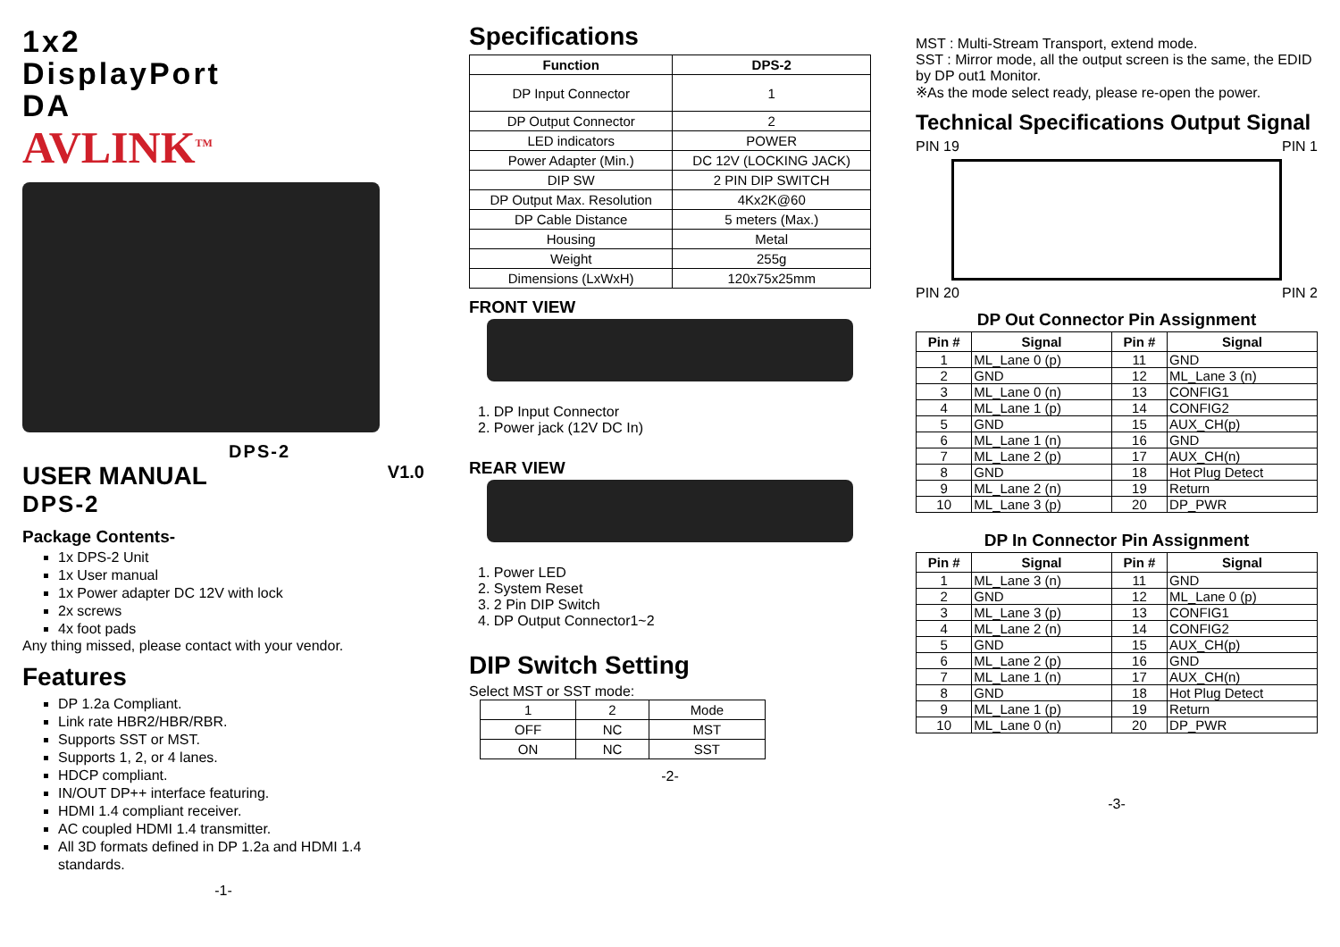1x2
DisplayPort
DA
AVLINK<sup>TM</sup>
DPS-2
USER MANUAL V1.0
DPS-2
Package Contents-
1x DPS-2 Unit
1x User manual
1x Power adapter DC 12V with lock
2x screws
4x foot pads
Any thing missed, please contact with your vendor.
Features
DP 1.2a Compliant.
Link rate HBR2/HBR/RBR.
Supports SST or MST.
Supports 1, 2, or 4 lanes.
HDCP compliant.
IN/OUT DP++ interface featuring.
HDMI 1.4 compliant receiver.
AC coupled HDMI 1.4 transmitter.
All 3D formats defined in DP 1.2a and HDMI 1.4 standards.
-1-
Specifications
| Function | DPS-2 |
| --- | --- |
| DP Input Connector | 1 |
| DP Output Connector | 2 |
| LED indicators | POWER |
| Power Adapter (Min.) | DC 12V (LOCKING JACK) |
| DIP SW | 2 PIN DIP SWITCH |
| DP Output Max. Resolution | 4Kx2K@60 |
| DP Cable Distance | 5 meters (Max.) |
| Housing | Metal |
| Weight | 255g |
| Dimensions (LxWxH) | 120x75x25mm |
FRONT VIEW
1. DP Input Connector
2. Power jack (12V DC In)
REAR VIEW
1. Power LED
2. System Reset
3. 2 Pin DIP Switch
4. DP Output Connector1~2
DIP Switch Setting
Select MST or SST mode:
| 1 | 2 | Mode |
| OFF | NC | MST |
| ON | NC | SST |
-2-
MST : Multi-Stream Transport, extend mode.
SST : Mirror mode, all the output screen is the same, the EDID by DP out1 Monitor.
※As the mode select ready, please re-open the power.
Technical Specifications Output Signal
PIN 19 PIN 1
PIN 20 PIN 2
DP Out Connector Pin Assignment
| Pin # | Signal | Pin # | Signal |
| --- | --- | --- | --- |
| 1 | ML_Lane 0 (p) | 11 | GND |
| 2 | GND | 12 | ML_Lane 3 (n) |
| 3 | ML_Lane 0 (n) | 13 | CONFIG1 |
| 4 | ML_Lane 1 (p) | 14 | CONFIG2 |
| 5 | GND | 15 | AUX_CH(p) |
| 6 | ML_Lane 1 (n) | 16 | GND |
| 7 | ML_Lane 2 (p) | 17 | AUX_CH(n) |
| 8 | GND | 18 | Hot Plug Detect |
| 9 | ML_Lane 2 (n) | 19 | Return |
| 10 | ML_Lane 3 (p) | 20 | DP_PWR |
DP In Connector Pin Assignment
| Pin # | Signal | Pin # | Signal |
| --- | --- | --- | --- |
| 1 | ML_Lane 3 (n) | 11 | GND |
| 2 | GND | 12 | ML_Lane 0 (p) |
| 3 | ML_Lane 3 (p) | 13 | CONFIG1 |
| 4 | ML_Lane 2 (n) | 14 | CONFIG2 |
| 5 | GND | 15 | AUX_CH(p) |
| 6 | ML_Lane 2 (p) | 16 | GND |
| 7 | ML_Lane 1 (n) | 17 | AUX_CH(n) |
| 8 | GND | 18 | Hot Plug Detect |
| 9 | ML_Lane 1 (p) | 19 | Return |
| 10 | ML_Lane 0 (n) | 20 | DP_PWR |
-3-